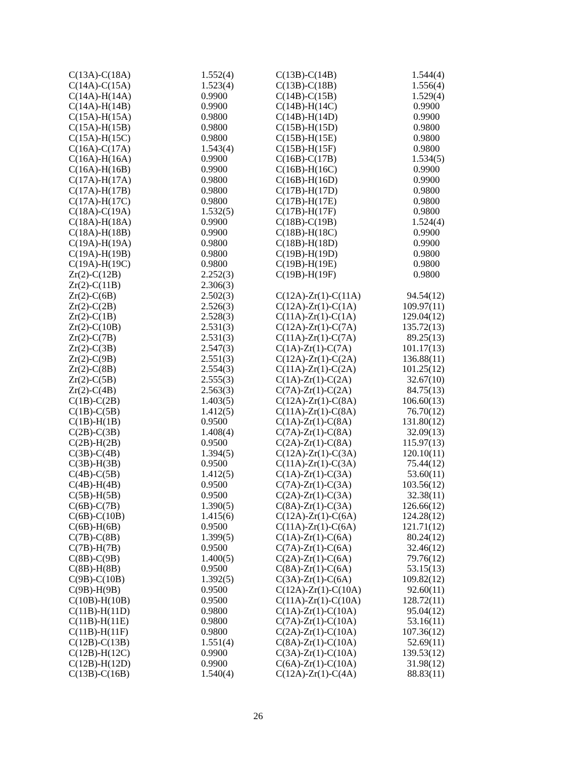| C(13A)-C(18A) | 1.552(4) |
| C(14A)-C(15A) | 1.523(4) |
| C(14A)-H(14A) | 0.9900 |
| C(14A)-H(14B) | 0.9900 |
| C(15A)-H(15A) | 0.9800 |
| C(15A)-H(15B) | 0.9800 |
| C(15A)-H(15C) | 0.9800 |
| C(16A)-C(17A) | 1.543(4) |
| C(16A)-H(16A) | 0.9900 |
| C(16A)-H(16B) | 0.9900 |
| C(17A)-H(17A) | 0.9800 |
| C(17A)-H(17B) | 0.9800 |
| C(17A)-H(17C) | 0.9800 |
| C(18A)-C(19A) | 1.532(5) |
| C(18A)-H(18A) | 0.9900 |
| C(18A)-H(18B) | 0.9900 |
| C(19A)-H(19A) | 0.9800 |
| C(19A)-H(19B) | 0.9800 |
| C(19A)-H(19C) | 0.9800 |
| Zr(2)-C(12B) | 2.252(3) |
| Zr(2)-C(11B) | 2.306(3) |
| Zr(2)-C(6B) | 2.502(3) |
| Zr(2)-C(2B) | 2.526(3) |
| Zr(2)-C(1B) | 2.528(3) |
| Zr(2)-C(10B) | 2.531(3) |
| Zr(2)-C(7B) | 2.531(3) |
| Zr(2)-C(3B) | 2.547(3) |
| Zr(2)-C(9B) | 2.551(3) |
| Zr(2)-C(8B) | 2.554(3) |
| Zr(2)-C(5B) | 2.555(3) |
| Zr(2)-C(4B) | 2.563(3) |
| C(1B)-C(2B) | 1.403(5) |
| C(1B)-C(5B) | 1.412(5) |
| C(1B)-H(1B) | 0.9500 |
| C(2B)-C(3B) | 1.408(4) |
| C(2B)-H(2B) | 0.9500 |
| C(3B)-C(4B) | 1.394(5) |
| C(3B)-H(3B) | 0.9500 |
| C(4B)-C(5B) | 1.412(5) |
| C(4B)-H(4B) | 0.9500 |
| C(5B)-H(5B) | 0.9500 |
| C(6B)-C(7B) | 1.390(5) |
| C(6B)-C(10B) | 1.415(6) |
| C(6B)-H(6B) | 0.9500 |
| C(7B)-C(8B) | 1.399(5) |
| C(7B)-H(7B) | 0.9500 |
| C(8B)-C(9B) | 1.400(5) |
| C(8B)-H(8B) | 0.9500 |
| C(9B)-C(10B) | 1.392(5) |
| C(9B)-H(9B) | 0.9500 |
| C(10B)-H(10B) | 0.9500 |
| C(11B)-H(11D) | 0.9800 |
| C(11B)-H(11E) | 0.9800 |
| C(11B)-H(11F) | 0.9800 |
| C(12B)-C(13B) | 1.551(4) |
| C(12B)-H(12C) | 0.9900 |
| C(12B)-H(12D) | 0.9900 |
| C(13B)-C(16B) | 1.540(4) |
| C(13B)-C(14B) | 1.544(4) |
| C(13B)-C(18B) | 1.556(4) |
| C(14B)-C(15B) | 1.529(4) |
| C(14B)-H(14C) | 0.9900 |
| C(14B)-H(14D) | 0.9900 |
| C(15B)-H(15D) | 0.9800 |
| C(15B)-H(15E) | 0.9800 |
| C(15B)-H(15F) | 0.9800 |
| C(16B)-C(17B) | 1.534(5) |
| C(16B)-H(16C) | 0.9900 |
| C(16B)-H(16D) | 0.9900 |
| C(17B)-H(17D) | 0.9800 |
| C(17B)-H(17E) | 0.9800 |
| C(17B)-H(17F) | 0.9800 |
| C(18B)-C(19B) | 1.524(4) |
| C(18B)-H(18C) | 0.9900 |
| C(18B)-H(18D) | 0.9900 |
| C(19B)-H(19D) | 0.9800 |
| C(19B)-H(19E) | 0.9800 |
| C(19B)-H(19F) | 0.9800 |
| C(12A)-Zr(1)-C(11A) | 94.54(12) |
| C(12A)-Zr(1)-C(1A) | 109.97(11) |
| C(11A)-Zr(1)-C(1A) | 129.04(12) |
| C(12A)-Zr(1)-C(7A) | 135.72(13) |
| C(11A)-Zr(1)-C(7A) | 89.25(13) |
| C(1A)-Zr(1)-C(7A) | 101.17(13) |
| C(12A)-Zr(1)-C(2A) | 136.88(11) |
| C(11A)-Zr(1)-C(2A) | 101.25(12) |
| C(1A)-Zr(1)-C(2A) | 32.67(10) |
| C(7A)-Zr(1)-C(2A) | 84.75(13) |
| C(12A)-Zr(1)-C(8A) | 106.60(13) |
| C(11A)-Zr(1)-C(8A) | 76.70(12) |
| C(1A)-Zr(1)-C(8A) | 131.80(12) |
| C(7A)-Zr(1)-C(8A) | 32.09(13) |
| C(2A)-Zr(1)-C(8A) | 115.97(13) |
| C(12A)-Zr(1)-C(3A) | 120.10(11) |
| C(11A)-Zr(1)-C(3A) | 75.44(12) |
| C(1A)-Zr(1)-C(3A) | 53.60(11) |
| C(7A)-Zr(1)-C(3A) | 103.56(12) |
| C(2A)-Zr(1)-C(3A) | 32.38(11) |
| C(8A)-Zr(1)-C(3A) | 126.66(12) |
| C(12A)-Zr(1)-C(6A) | 124.28(12) |
| C(11A)-Zr(1)-C(6A) | 121.71(12) |
| C(1A)-Zr(1)-C(6A) | 80.24(12) |
| C(7A)-Zr(1)-C(6A) | 32.46(12) |
| C(2A)-Zr(1)-C(6A) | 79.76(12) |
| C(8A)-Zr(1)-C(6A) | 53.15(13) |
| C(3A)-Zr(1)-C(6A) | 109.82(12) |
| C(12A)-Zr(1)-C(10A) | 92.60(11) |
| C(11A)-Zr(1)-C(10A) | 128.72(11) |
| C(1A)-Zr(1)-C(10A) | 95.04(12) |
| C(7A)-Zr(1)-C(10A) | 53.16(11) |
| C(2A)-Zr(1)-C(10A) | 107.36(12) |
| C(8A)-Zr(1)-C(10A) | 52.69(11) |
| C(3A)-Zr(1)-C(10A) | 139.53(12) |
| C(6A)-Zr(1)-C(10A) | 31.98(12) |
| C(12A)-Zr(1)-C(4A) | 88.83(11) |
26